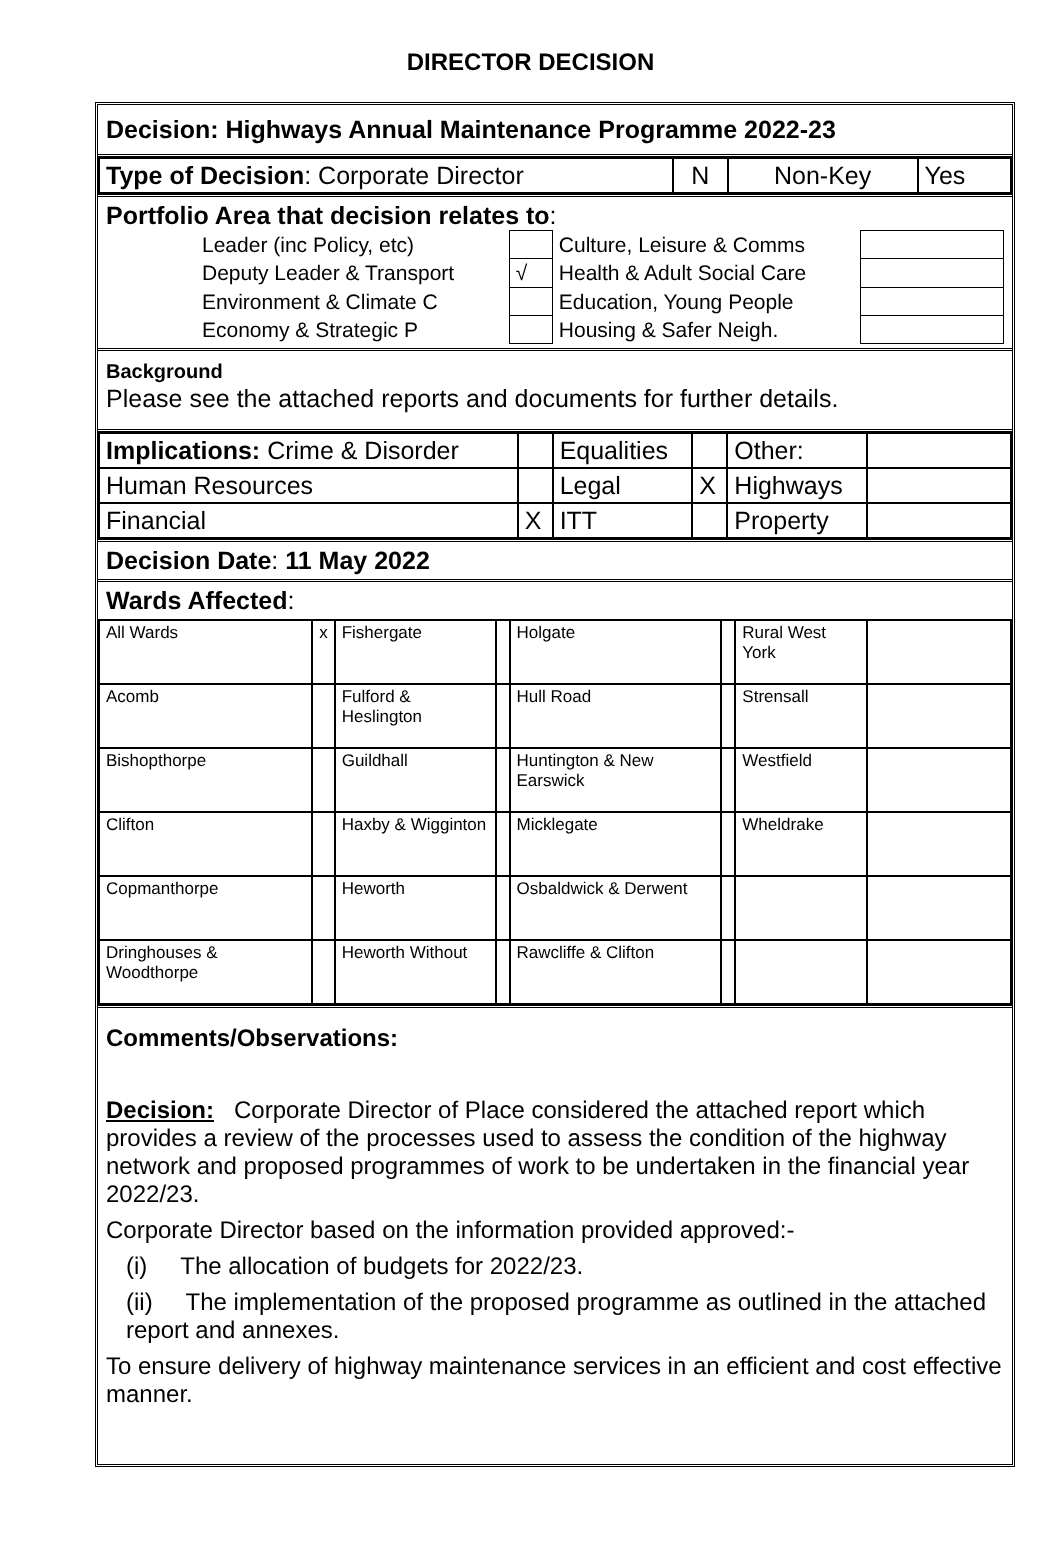DIRECTOR DECISION
Decision: Highways Annual Maintenance Programme 2022-23
| Type of Decision : Corporate Director | N | Non-Key | Yes |
Portfolio Area that decision relates to:
| Leader (inc Policy, etc) | | Culture, Leisure & Comms | |
| Deputy Leader & Transport | √ | Health & Adult Social Care | |
| Environment & Climate C | | Education, Young People | |
| Economy & Strategic P | | Housing & Safer Neigh. | |
Background
Please see the attached reports and documents for further details.
| Implications: Crime & Disorder | | Equalities | | Other: | |
| Human Resources | | Legal | X | Highways | |
| Financial | X | ITT | | Property | |
Decision Date: 11 May 2022
Wards Affected:
| All Wards | x | Fishergate | | Holgate | | Rural West York | |
| Acomb | | Fulford & Heslington | | Hull Road | | Strensall | |
| Bishopthorpe | | Guildhall | | Huntington & New Earswick | | Westfield | |
| Clifton | | Haxby & Wigginton | | Micklegate | | Wheldrake | |
| Copmanthorpe | | Heworth | | Osbaldwick & Derwent | | | |
| Dringhouses & Woodthorpe | | Heworth Without | | Rawcliffe & Clifton | | | |
Comments/Observations:
Decision: Corporate Director of Place considered the attached report which provides a review of the processes used to assess the condition of the highway network and proposed programmes of work to be undertaken in the financial year 2022/23.
Corporate Director based on the information provided approved:-
(i) The allocation of budgets for 2022/23.
(ii) The implementation of the proposed programme as outlined in the attached report and annexes.
To ensure delivery of highway maintenance services in an efficient and cost effective manner.